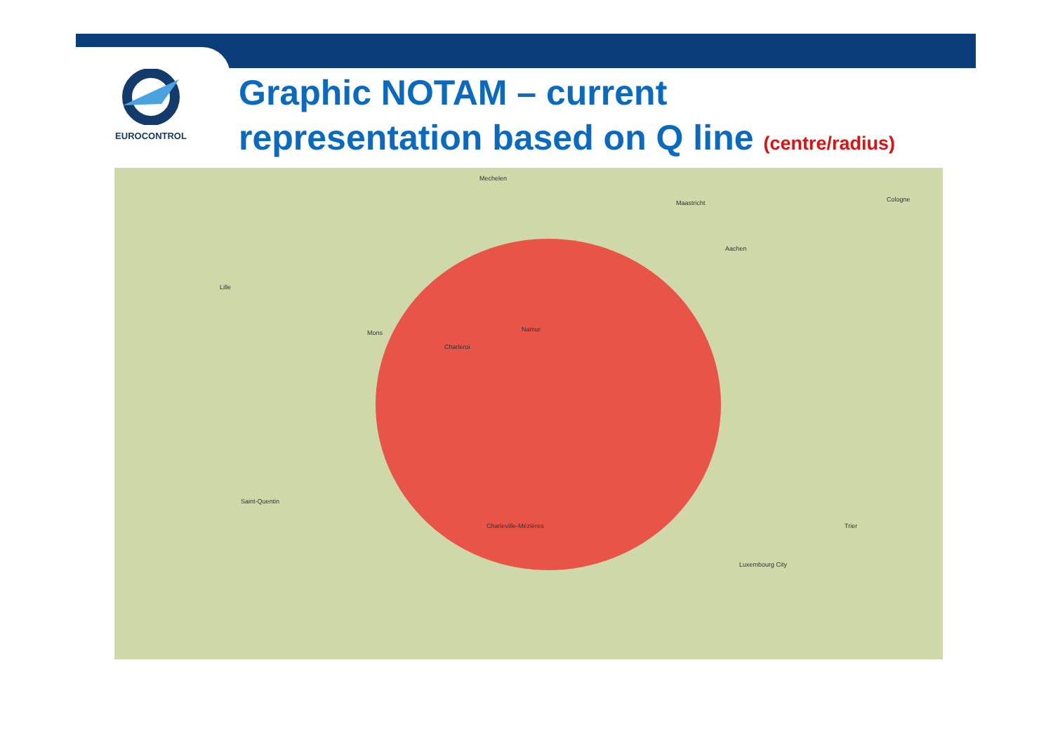EUROCONTROL
Graphic NOTAM – current
representation based on Q line (centre/radius)
Mechelen
Maastricht Cologne
Lille
Mons
Charleroi
Namur
Aachen
Luxembourg City
Saint-Quentin
Charleville-Mézières Trier